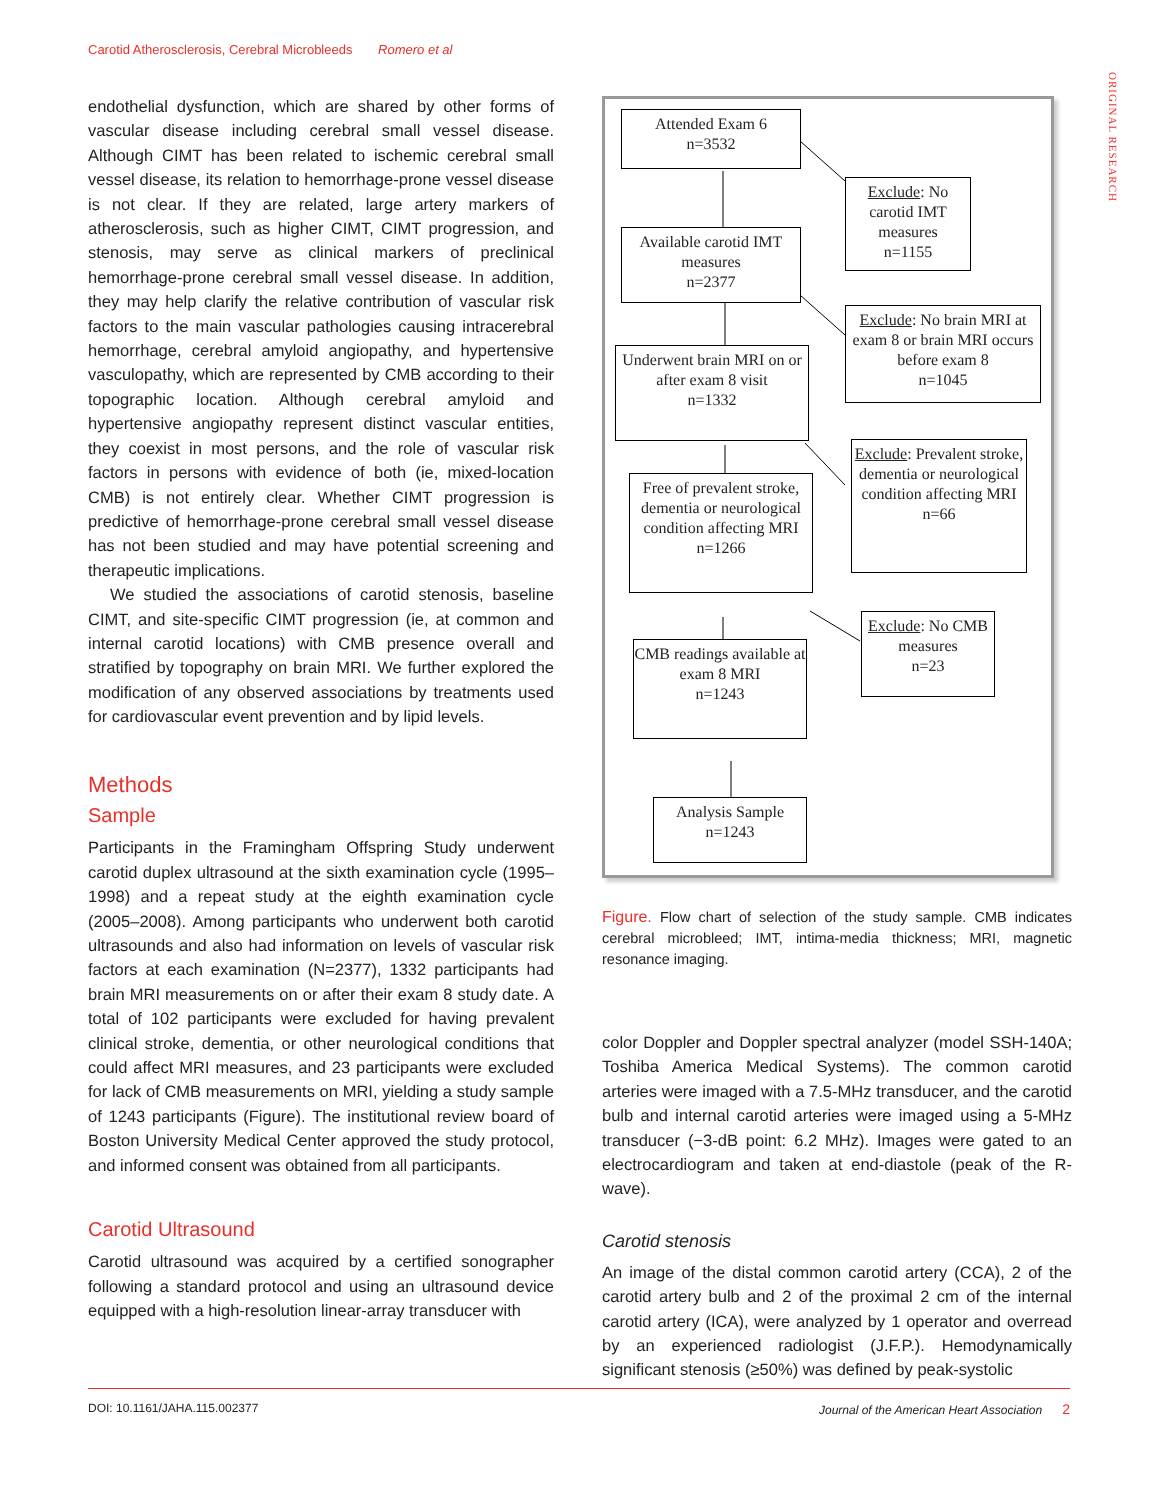Carotid Atherosclerosis, Cerebral Microbleeds Romero et al
ORIGINAL RESEARCH
endothelial dysfunction, which are shared by other forms of vascular disease including cerebral small vessel disease. Although CIMT has been related to ischemic cerebral small vessel disease, its relation to hemorrhage-prone vessel disease is not clear. If they are related, large artery markers of atherosclerosis, such as higher CIMT, CIMT progression, and stenosis, may serve as clinical markers of preclinical hemorrhage-prone cerebral small vessel disease. In addition, they may help clarify the relative contribution of vascular risk factors to the main vascular pathologies causing intracerebral hemorrhage, cerebral amyloid angiopathy, and hypertensive vasculopathy, which are represented by CMB according to their topographic location. Although cerebral amyloid and hypertensive angiopathy represent distinct vascular entities, they coexist in most persons, and the role of vascular risk factors in persons with evidence of both (ie, mixed-location CMB) is not entirely clear. Whether CIMT progression is predictive of hemorrhage-prone cerebral small vessel disease has not been studied and may have potential screening and therapeutic implications.
We studied the associations of carotid stenosis, baseline CIMT, and site-specific CIMT progression (ie, at common and internal carotid locations) with CMB presence overall and stratified by topography on brain MRI. We further explored the modification of any observed associations by treatments used for cardiovascular event prevention and by lipid levels.
Methods
Sample
Participants in the Framingham Offspring Study underwent carotid duplex ultrasound at the sixth examination cycle (1995–1998) and a repeat study at the eighth examination cycle (2005–2008). Among participants who underwent both carotid ultrasounds and also had information on levels of vascular risk factors at each examination (N=2377), 1332 participants had brain MRI measurements on or after their exam 8 study date. A total of 102 participants were excluded for having prevalent clinical stroke, dementia, or other neurological conditions that could affect MRI measures, and 23 participants were excluded for lack of CMB measurements on MRI, yielding a study sample of 1243 participants (Figure). The institutional review board of Boston University Medical Center approved the study protocol, and informed consent was obtained from all participants.
Carotid Ultrasound
Carotid ultrasound was acquired by a certified sonographer following a standard protocol and using an ultrasound device equipped with a high-resolution linear-array transducer with
Attended Exam 6
n=3532
Exclude: No carotid IMT measures
n=1155
Available carotid IMT measures
n=2377
Exclude: No brain MRI at exam 8 or brain MRI occurs before exam 8
n=1045
Underwent brain MRI on or after exam 8 visit
n=1332
Exclude: Prevalent stroke, dementia or neurological condition affecting MRI
n=66
Free of prevalent stroke, dementia or neurological condition affecting MRI
n=1266
Exclude: No CMB measures
n=23
CMB readings available at exam 8 MRI
n=1243
Analysis Sample
n=1243
Figure. Flow chart of selection of the study sample. CMB indicates cerebral microbleed; IMT, intima-media thickness; MRI, magnetic resonance imaging.
color Doppler and Doppler spectral analyzer (model SSH-140A; Toshiba America Medical Systems). The common carotid arteries were imaged with a 7.5-MHz transducer, and the carotid bulb and internal carotid arteries were imaged using a 5-MHz transducer (−3-dB point: 6.2 MHz). Images were gated to an electrocardiogram and taken at end-diastole (peak of the R-wave).
Carotid stenosis
An image of the distal common carotid artery (CCA), 2 of the carotid artery bulb and 2 of the proximal 2 cm of the internal carotid artery (ICA), were analyzed by 1 operator and overread by an experienced radiologist (J.F.P.). Hemodynamically significant stenosis (≥50%) was defined by peak-systolic
DOI: 10.1161/JAHA.115.002377 Journal of the American Heart Association 2